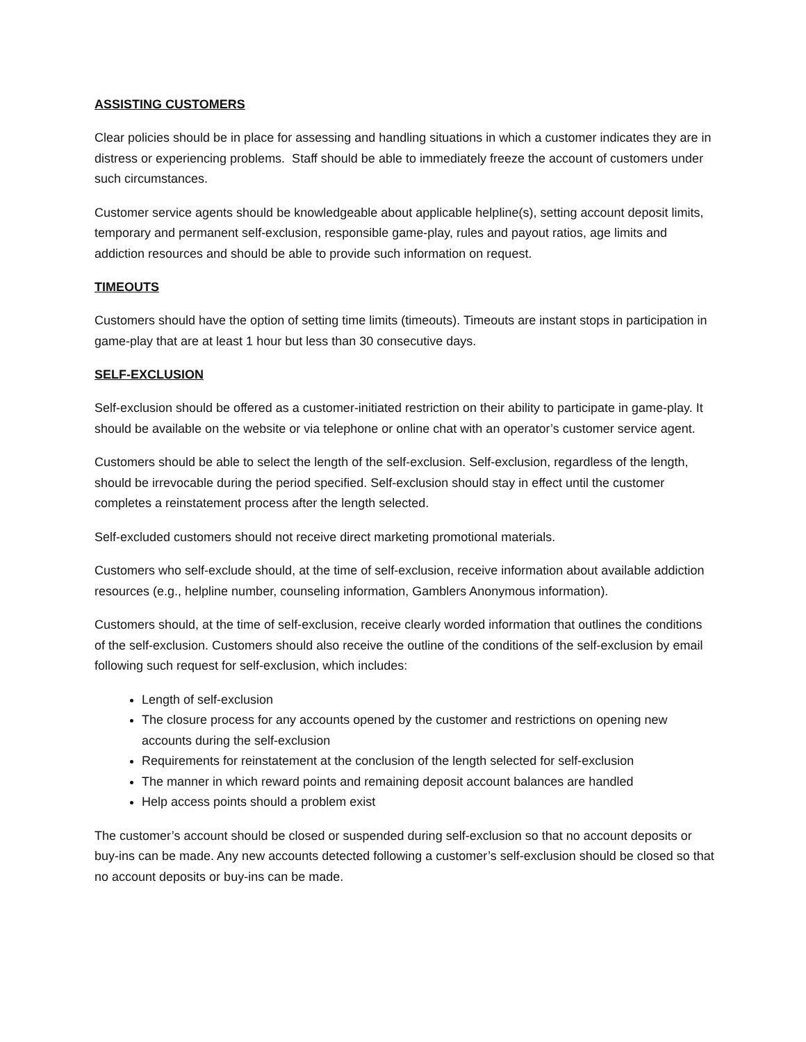ASSISTING CUSTOMERS
Clear policies should be in place for assessing and handling situations in which a customer indicates they are in distress or experiencing problems. Staff should be able to immediately freeze the account of customers under such circumstances.
Customer service agents should be knowledgeable about applicable helpline(s), setting account deposit limits, temporary and permanent self-exclusion, responsible game-play, rules and payout ratios, age limits and addiction resources and should be able to provide such information on request.
TIMEOUTS
Customers should have the option of setting time limits (timeouts). Timeouts are instant stops in participation in game-play that are at least 1 hour but less than 30 consecutive days.
SELF-EXCLUSION
Self-exclusion should be offered as a customer-initiated restriction on their ability to participate in game-play. It should be available on the website or via telephone or online chat with an operator’s customer service agent.
Customers should be able to select the length of the self-exclusion. Self-exclusion, regardless of the length, should be irrevocable during the period specified. Self-exclusion should stay in effect until the customer completes a reinstatement process after the length selected.
Self-excluded customers should not receive direct marketing promotional materials.
Customers who self-exclude should, at the time of self-exclusion, receive information about available addiction resources (e.g., helpline number, counseling information, Gamblers Anonymous information).
Customers should, at the time of self-exclusion, receive clearly worded information that outlines the conditions of the self-exclusion. Customers should also receive the outline of the conditions of the self-exclusion by email following such request for self-exclusion, which includes:
Length of self-exclusion
The closure process for any accounts opened by the customer and restrictions on opening new accounts during the self-exclusion
Requirements for reinstatement at the conclusion of the length selected for self-exclusion
The manner in which reward points and remaining deposit account balances are handled
Help access points should a problem exist
The customer’s account should be closed or suspended during self-exclusion so that no account deposits or buy-ins can be made. Any new accounts detected following a customer’s self-exclusion should be closed so that no account deposits or buy-ins can be made.